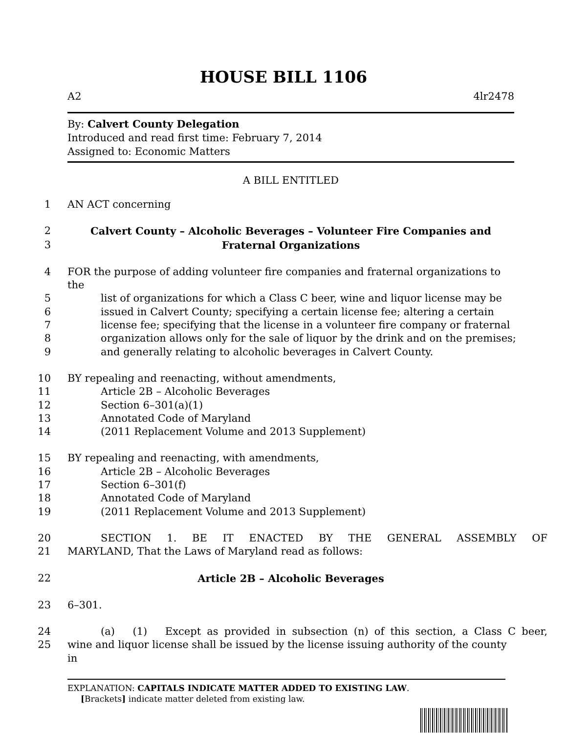HOUSE BILL 1106
A2 4lr2478
By: Calvert County Delegation
Introduced and read first time: February 7, 2014
Assigned to: Economic Matters
A BILL ENTITLED
1 AN ACT concerning
2 Calvert County – Alcoholic Beverages – Volunteer Fire Companies and
3 Fraternal Organizations
4 FOR the purpose of adding volunteer fire companies and fraternal organizations to the
5 list of organizations for which a Class C beer, wine and liquor license may be
6 issued in Calvert County; specifying a certain license fee; altering a certain
7 license fee; specifying that the license in a volunteer fire company or fraternal
8 organization allows only for the sale of liquor by the drink and on the premises;
9 and generally relating to alcoholic beverages in Calvert County.
10 BY repealing and reenacting, without amendments,
11 Article 2B – Alcoholic Beverages
12 Section 6–301(a)(1)
13 Annotated Code of Maryland
14 (2011 Replacement Volume and 2013 Supplement)
15 BY repealing and reenacting, with amendments,
16 Article 2B – Alcoholic Beverages
17 Section 6–301(f)
18 Annotated Code of Maryland
19 (2011 Replacement Volume and 2013 Supplement)
20 SECTION 1. BE IT ENACTED BY THE GENERAL ASSEMBLY OF
21 MARYLAND, That the Laws of Maryland read as follows:
22 Article 2B – Alcoholic Beverages
23 6–301.
24 (a) (1) Except as provided in subsection (n) of this section, a Class C beer,
25 wine and liquor license shall be issued by the license issuing authority of the county in
EXPLANATION: CAPITALS INDICATE MATTER ADDED TO EXISTING LAW.
[Brackets] indicate matter deleted from existing law.